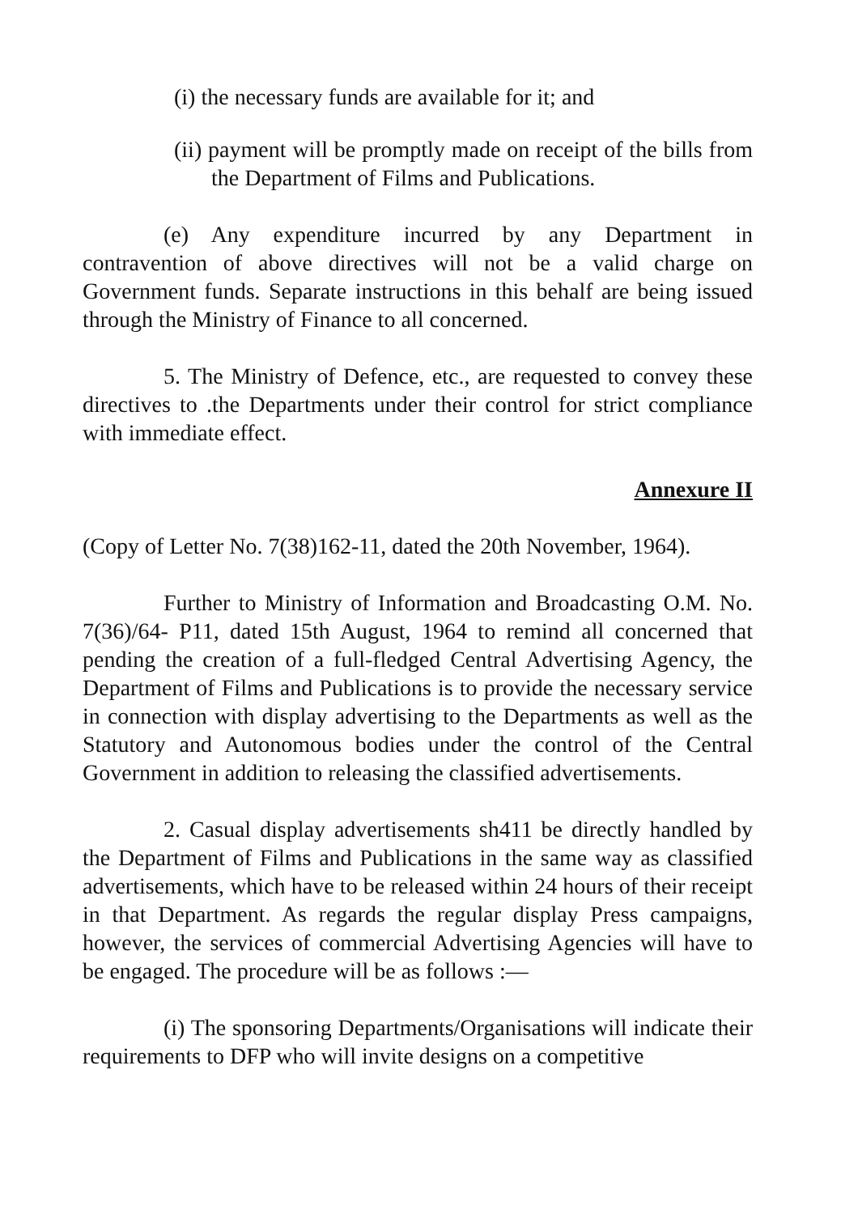(i) the necessary funds are available for it; and
(ii) payment will be promptly made on receipt of the bills from the Department of Films and Publications.
(e) Any expenditure incurred by any Department in contravention of above directives will not be a valid charge on Government funds. Separate instructions in this behalf are being issued through the Ministry of Finance to all concerned.
5. The Ministry of Defence, etc., are requested to convey these directives to .the Departments under their control for strict compliance with immediate effect.
Annexure II
(Copy of Letter No. 7(38)162-11, dated the 20th November, 1964).
Further to Ministry of Information and Broadcasting O.M. No. 7(36)/64- P11, dated 15th August, 1964 to remind all concerned that pending the creation of a full-fledged Central Advertising Agency, the Department of Films and Publications is to provide the necessary service in connection with display advertising to the Departments as well as the Statutory and Autonomous bodies under the control of the Central Government in addition to releasing the classified advertisements.
2. Casual display advertisements sh411 be directly handled by the Department of Films and Publications in the same way as classified advertisements, which have to be released within 24 hours of their receipt in that Department. As regards the regular display Press campaigns, however, the services of commercial Advertising Agencies will have to be engaged. The procedure will be as follows :—
(i) The sponsoring Departments/Organisations will indicate their requirements to DFP who will invite designs on a competitive